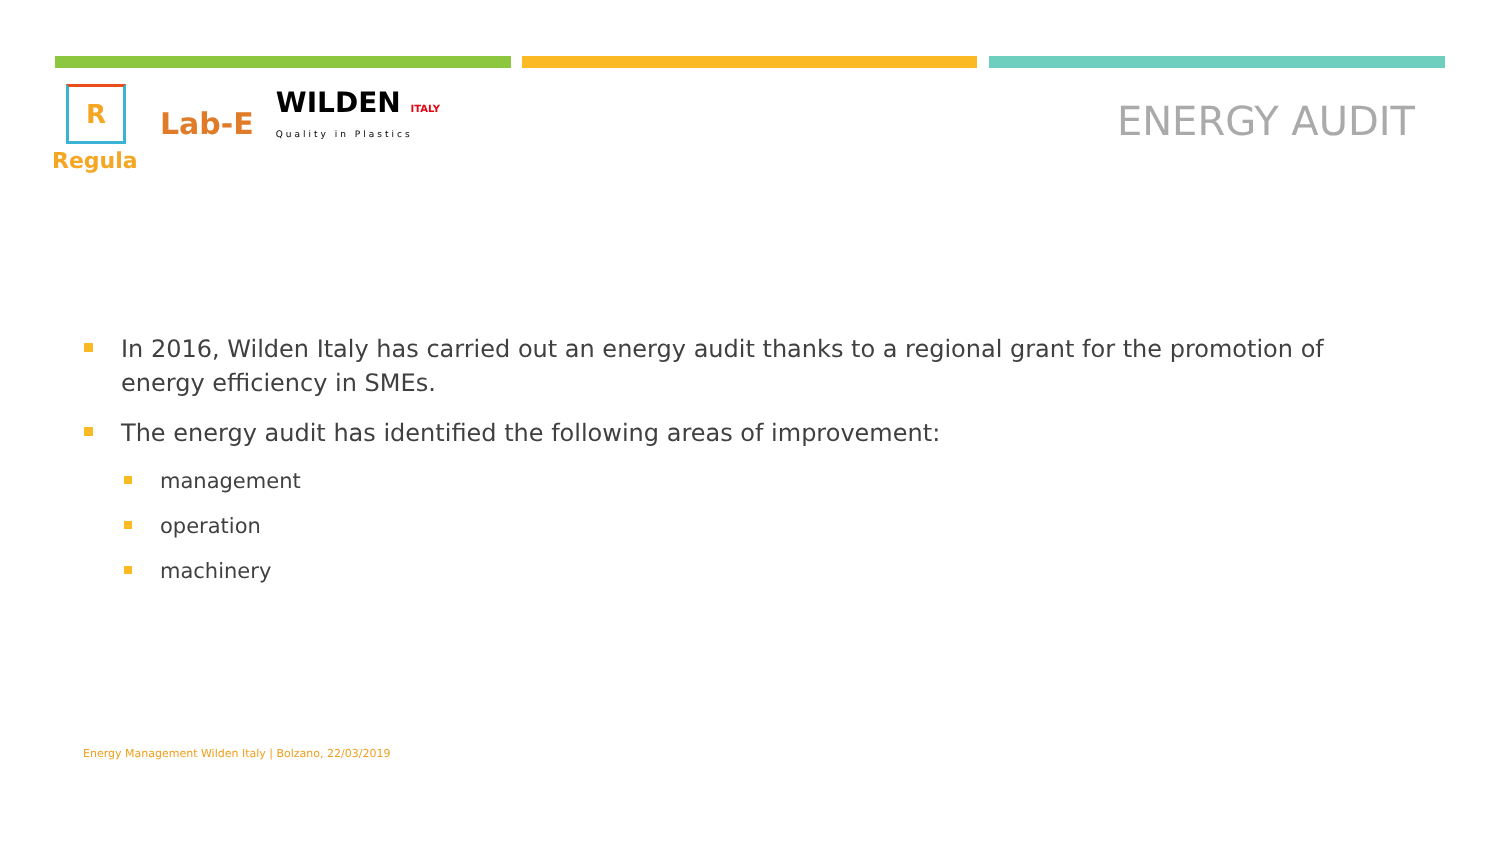R
Regula
Lab-E
WILDEN ITALY
Quality in Plastics
ENERGY AUDIT
In 2016, Wilden Italy has carried out an energy audit thanks to a regional grant for the promotion of energy efficiency in SMEs.
The energy audit has identified the following areas of improvement:
management
operation
machinery
Energy Management Wilden Italy | Bolzano, 22/03/2019